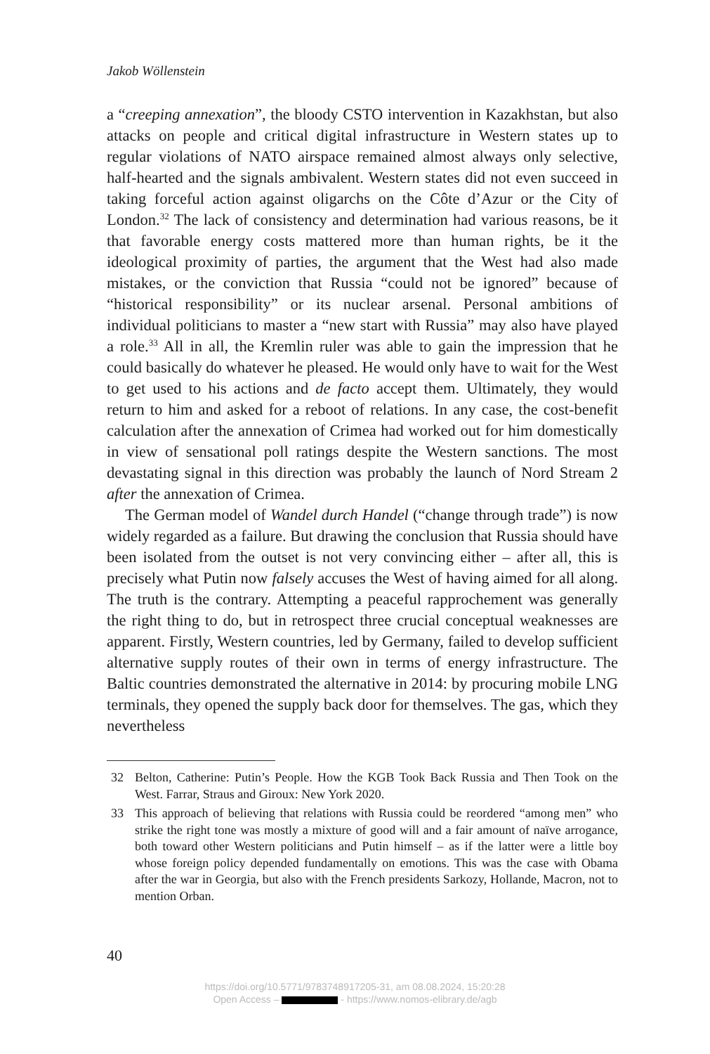Jakob Wöllenstein
a “creeping annexation”, the bloody CSTO intervention in Kazakhstan, but also attacks on people and critical digital infrastructure in Western states up to regular violations of NATO airspace remained almost always only selective, half-hearted and the signals ambivalent. Western states did not even succeed in taking forceful action against oligarchs on the Côte d’Azur or the City of London.<sup>32</sup> The lack of consistency and determination had various reasons, be it that favorable energy costs mattered more than human rights, be it the ideological proximity of parties, the argument that the West had also made mistakes, or the conviction that Russia “could not be ignored” because of “historical responsibility” or its nuclear arsenal. Personal ambitions of individual politicians to master a “new start with Russia” may also have played a role.<sup>33</sup> All in all, the Kremlin ruler was able to gain the impression that he could basically do whatever he pleased. He would only have to wait for the West to get used to his actions and de facto accept them. Ultimately, they would return to him and asked for a reboot of relations. In any case, the cost-benefit calculation after the annexation of Crimea had worked out for him domestically in view of sensational poll ratings despite the Western sanctions. The most devastating signal in this direction was probably the launch of Nord Stream 2 after the annexation of Crimea.
The German model of Wandel durch Handel (“change through trade”) is now widely regarded as a failure. But drawing the conclusion that Russia should have been isolated from the outset is not very convincing either – after all, this is precisely what Putin now falsely accuses the West of having aimed for all along. The truth is the contrary. Attempting a peaceful rapprochement was generally the right thing to do, but in retrospect three crucial conceptual weaknesses are apparent. Firstly, Western countries, led by Germany, failed to develop sufficient alternative supply routes of their own in terms of energy infrastructure. The Baltic countries demonstrated the alternative in 2014: by procuring mobile LNG terminals, they opened the supply back door for themselves. The gas, which they nevertheless
32 Belton, Catherine: Putin’s People. How the KGB Took Back Russia and Then Took on the West. Farrar, Straus and Giroux: New York 2020.
33 This approach of believing that relations with Russia could be reordered “among men” who strike the right tone was mostly a mixture of good will and a fair amount of naïve arrogance, both toward other Western politicians and Putin himself – as if the latter were a little boy whose foreign policy depended fundamentally on emotions. This was the case with Obama after the war in Georgia, but also with the French presidents Sarkozy, Hollande, Macron, not to mention Orban.
40
https://doi.org/10.5771/9783748917205-31, am 08.08.2024, 15:20:28
Open Access – - https://www.nomos-elibrary.de/agb